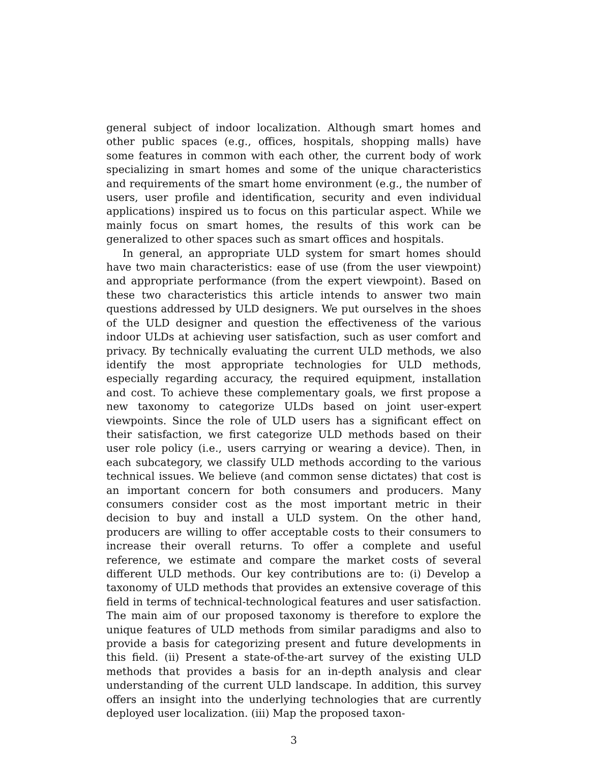general subject of indoor localization. Although smart homes and other public spaces (e.g., offices, hospitals, shopping malls) have some features in common with each other, the current body of work specializing in smart homes and some of the unique characteristics and requirements of the smart home environment (e.g., the number of users, user profile and identification, security and even individual applications) inspired us to focus on this particular aspect. While we mainly focus on smart homes, the results of this work can be generalized to other spaces such as smart offices and hospitals.
In general, an appropriate ULD system for smart homes should have two main characteristics: ease of use (from the user viewpoint) and appropriate performance (from the expert viewpoint). Based on these two characteristics this article intends to answer two main questions addressed by ULD designers. We put ourselves in the shoes of the ULD designer and question the effectiveness of the various indoor ULDs at achieving user satisfaction, such as user comfort and privacy. By technically evaluating the current ULD methods, we also identify the most appropriate technologies for ULD methods, especially regarding accuracy, the required equipment, installation and cost. To achieve these complementary goals, we first propose a new taxonomy to categorize ULDs based on joint user-expert viewpoints. Since the role of ULD users has a significant effect on their satisfaction, we first categorize ULD methods based on their user role policy (i.e., users carrying or wearing a device). Then, in each subcategory, we classify ULD methods according to the various technical issues. We believe (and common sense dictates) that cost is an important concern for both consumers and producers. Many consumers consider cost as the most important metric in their decision to buy and install a ULD system. On the other hand, producers are willing to offer acceptable costs to their consumers to increase their overall returns. To offer a complete and useful reference, we estimate and compare the market costs of several different ULD methods. Our key contributions are to: (i) Develop a taxonomy of ULD methods that provides an extensive coverage of this field in terms of technical-technological features and user satisfaction. The main aim of our proposed taxonomy is therefore to explore the unique features of ULD methods from similar paradigms and also to provide a basis for categorizing present and future developments in this field. (ii) Present a state-of-the-art survey of the existing ULD methods that provides a basis for an in-depth analysis and clear understanding of the current ULD landscape. In addition, this survey offers an insight into the underlying technologies that are currently deployed user localization. (iii) Map the proposed taxon-
3